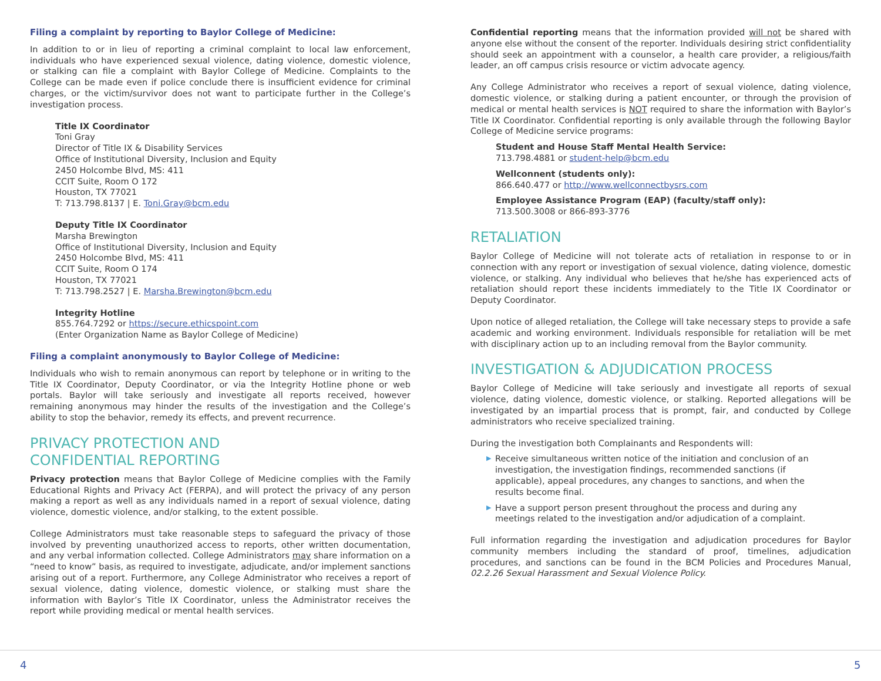Filing a complaint by reporting to Baylor College of Medicine:
In addition to or in lieu of reporting a criminal complaint to local law enforcement, individuals who have experienced sexual violence, dating violence, domestic violence, or stalking can file a complaint with Baylor College of Medicine. Complaints to the College can be made even if police conclude there is insufficient evidence for criminal charges, or the victim/survivor does not want to participate further in the College’s investigation process.
Title IX Coordinator
Toni Gray
Director of Title IX & Disability Services
Office of Institutional Diversity, Inclusion and Equity
2450 Holcombe Blvd, MS: 411
CCIT Suite, Room O 172
Houston, TX 77021
T: 713.798.8137 | E. Toni.Gray@bcm.edu
Deputy Title IX Coordinator
Marsha Brewington
Office of Institutional Diversity, Inclusion and Equity
2450 Holcombe Blvd, MS: 411
CCIT Suite, Room O 174
Houston, TX 77021
T: 713.798.2527 | E. Marsha.Brewington@bcm.edu
Integrity Hotline
855.764.7292 or https://secure.ethicspoint.com
(Enter Organization Name as Baylor College of Medicine)
Filing a complaint anonymously to Baylor College of Medicine:
Individuals who wish to remain anonymous can report by telephone or in writing to the Title IX Coordinator, Deputy Coordinator, or via the Integrity Hotline phone or web portals. Baylor will take seriously and investigate all reports received, however remaining anonymous may hinder the results of the investigation and the College’s ability to stop the behavior, remedy its effects, and prevent recurrence.
PRIVACY PROTECTION AND
CONFIDENTIAL REPORTING
Privacy protection means that Baylor College of Medicine complies with the Family Educational Rights and Privacy Act (FERPA), and will protect the privacy of any person making a report as well as any individuals named in a report of sexual violence, dating violence, domestic violence, and/or stalking, to the extent possible.
College Administrators must take reasonable steps to safeguard the privacy of those involved by preventing unauthorized access to reports, other written documentation, and any verbal information collected. College Administrators may share information on a “need to know” basis, as required to investigate, adjudicate, and/or implement sanctions arising out of a report. Furthermore, any College Administrator who receives a report of sexual violence, dating violence, domestic violence, or stalking must share the information with Baylor’s Title IX Coordinator, unless the Administrator receives the report while providing medical or mental health services.
Confidential reporting means that the information provided will not be shared with anyone else without the consent of the reporter. Individuals desiring strict confidentiality should seek an appointment with a counselor, a health care provider, a religious/faith leader, an off campus crisis resource or victim advocate agency.
Any College Administrator who receives a report of sexual violence, dating violence, domestic violence, or stalking during a patient encounter, or through the provision of medical or mental health services is NOT required to share the information with Baylor’s Title IX Coordinator. Confidential reporting is only available through the following Baylor College of Medicine service programs:
Student and House Staff Mental Health Service:
713.798.4881 or student-help@bcm.edu
Wellconnent (students only):
866.640.477 or http://www.wellconnectbysrs.com
Employee Assistance Program (EAP) (faculty/staff only):
713.500.3008 or 866-893-3776
RETALIATION
Baylor College of Medicine will not tolerate acts of retaliation in response to or in connection with any report or investigation of sexual violence, dating violence, domestic violence, or stalking. Any individual who believes that he/she has experienced acts of retaliation should report these incidents immediately to the Title IX Coordinator or Deputy Coordinator.
Upon notice of alleged retaliation, the College will take necessary steps to provide a safe academic and working environment. Individuals responsible for retaliation will be met with disciplinary action up to an including removal from the Baylor community.
INVESTIGATION & ADJUDICATION PROCESS
Baylor College of Medicine will take seriously and investigate all reports of sexual violence, dating violence, domestic violence, or stalking. Reported allegations will be investigated by an impartial process that is prompt, fair, and conducted by College administrators who receive specialized training.
During the investigation both Complainants and Respondents will:
▶ Receive simultaneous written notice of the initiation and conclusion of an investigation, the investigation findings, recommended sanctions (if applicable), appeal procedures, any changes to sanctions, and when the results become final.
▶ Have a support person present throughout the process and during any meetings related to the investigation and/or adjudication of a complaint.
Full information regarding the investigation and adjudication procedures for Baylor community members including the standard of proof, timelines, adjudication procedures, and sanctions can be found in the BCM Policies and Procedures Manual, 02.2.26 Sexual Harassment and Sexual Violence Policy.
4 5